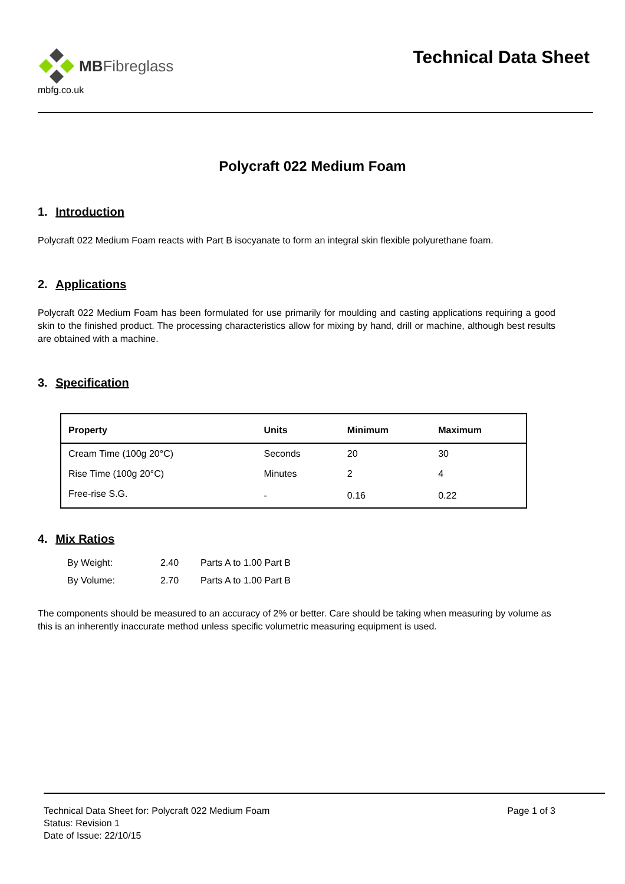MBFibreglass
mbfg.co.uk
Technical Data Sheet
Polycraft 022 Medium Foam
1. Introduction
Polycraft 022 Medium Foam reacts with Part B isocyanate to form an integral skin flexible polyurethane foam.
2. Applications
Polycraft 022 Medium Foam has been formulated for use primarily for moulding and casting applications requiring a good skin to the finished product. The processing characteristics allow for mixing by hand, drill or machine, although best results are obtained with a machine.
3. Specification
| Property | Units | Minimum | Maximum |
| --- | --- | --- | --- |
| Cream Time (100g 20°C) | Seconds | 20 | 30 |
| Rise Time (100g 20°C) | Minutes | 2 | 4 |
| Free-rise S.G. | - | 0.16 | 0.22 |
4. Mix Ratios
| By Weight: | 2.40 | Parts A to 1.00 Part B |
| By Volume: | 2.70 | Parts A to 1.00 Part B |
The components should be measured to an accuracy of 2% or better. Care should be taking when measuring by volume as this is an inherently inaccurate method unless specific volumetric measuring equipment is used.
Technical Data Sheet for: Polycraft 022 Medium Foam Page 1 of 3
Status: Revision 1
Date of Issue: 22/10/15